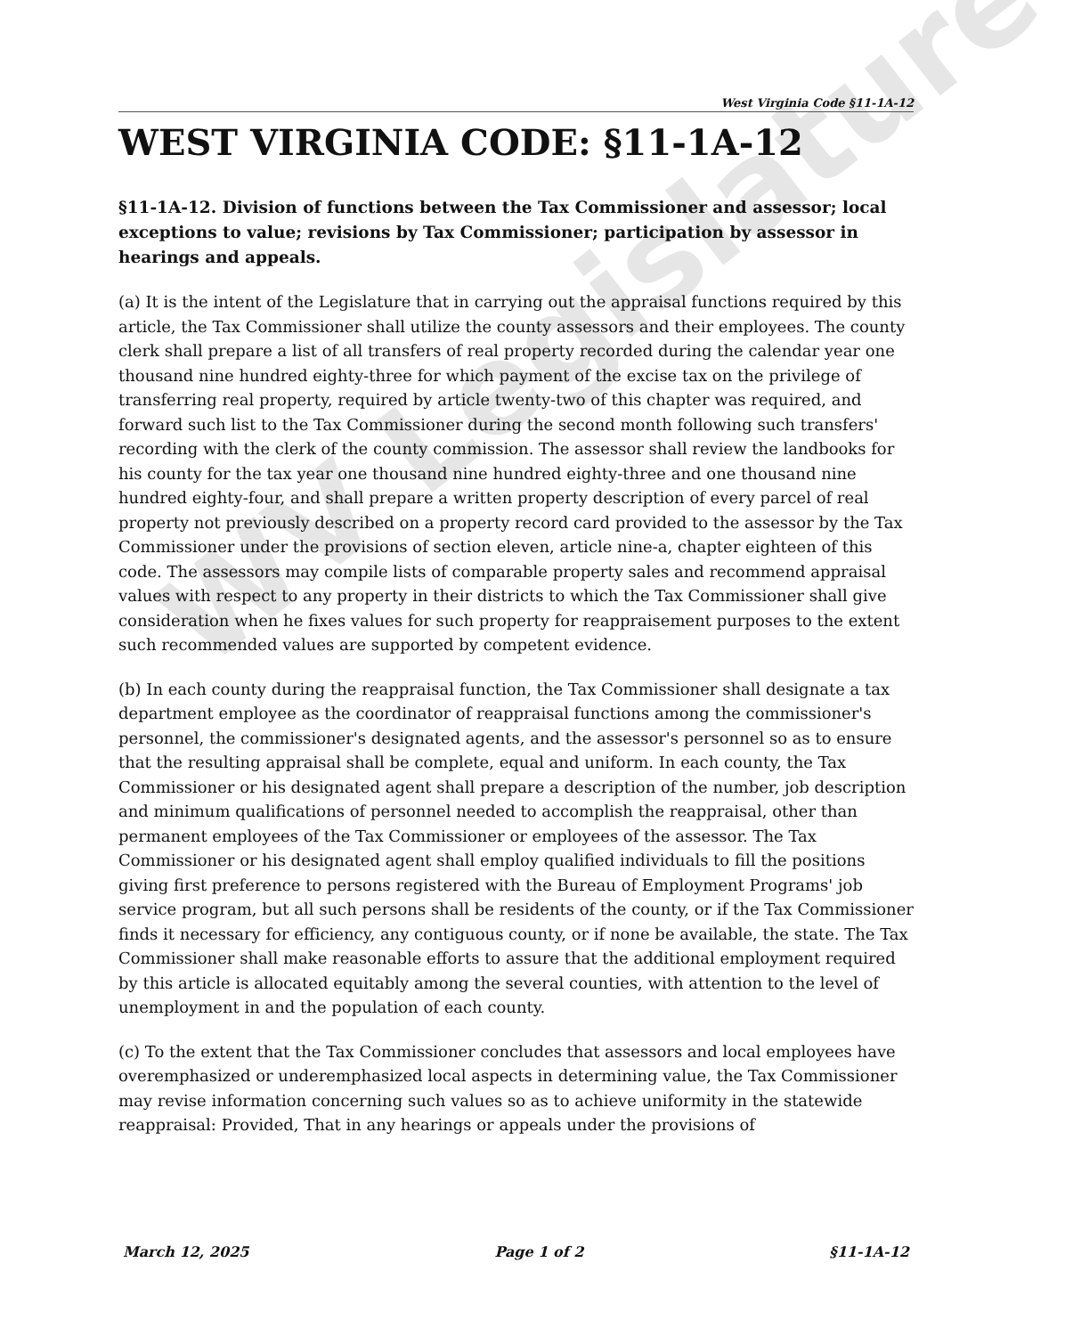WV Legislature
West Virginia Code §11-1A-12
WEST VIRGINIA CODE: §11-1A-12
§11-1A-12. Division of functions between the Tax Commissioner and assessor; local exceptions to value; revisions by Tax Commissioner; participation by assessor in hearings and appeals.
(a) It is the intent of the Legislature that in carrying out the appraisal functions required by this article, the Tax Commissioner shall utilize the county assessors and their employees. The county clerk shall prepare a list of all transfers of real property recorded during the calendar year one thousand nine hundred eighty-three for which payment of the excise tax on the privilege of transferring real property, required by article twenty-two of this chapter was required, and forward such list to the Tax Commissioner during the second month following such transfers' recording with the clerk of the county commission. The assessor shall review the landbooks for his county for the tax year one thousand nine hundred eighty-three and one thousand nine hundred eighty-four, and shall prepare a written property description of every parcel of real property not previously described on a property record card provided to the assessor by the Tax Commissioner under the provisions of section eleven, article nine-a, chapter eighteen of this code. The assessors may compile lists of comparable property sales and recommend appraisal values with respect to any property in their districts to which the Tax Commissioner shall give consideration when he fixes values for such property for reappraisement purposes to the extent such recommended values are supported by competent evidence.
(b) In each county during the reappraisal function, the Tax Commissioner shall designate a tax department employee as the coordinator of reappraisal functions among the commissioner's personnel, the commissioner's designated agents, and the assessor's personnel so as to ensure that the resulting appraisal shall be complete, equal and uniform. In each county, the Tax Commissioner or his designated agent shall prepare a description of the number, job description and minimum qualifications of personnel needed to accomplish the reappraisal, other than permanent employees of the Tax Commissioner or employees of the assessor. The Tax Commissioner or his designated agent shall employ qualified individuals to fill the positions giving first preference to persons registered with the Bureau of Employment Programs' job service program, but all such persons shall be residents of the county, or if the Tax Commissioner finds it necessary for efficiency, any contiguous county, or if none be available, the state. The Tax Commissioner shall make reasonable efforts to assure that the additional employment required by this article is allocated equitably among the several counties, with attention to the level of unemployment in and the population of each county.
(c) To the extent that the Tax Commissioner concludes that assessors and local employees have overemphasized or underemphasized local aspects in determining value, the Tax Commissioner may revise information concerning such values so as to achieve uniformity in the statewide reappraisal: Provided, That in any hearings or appeals under the provisions of
March 12, 2025 Page 1 of 2 §11-1A-12